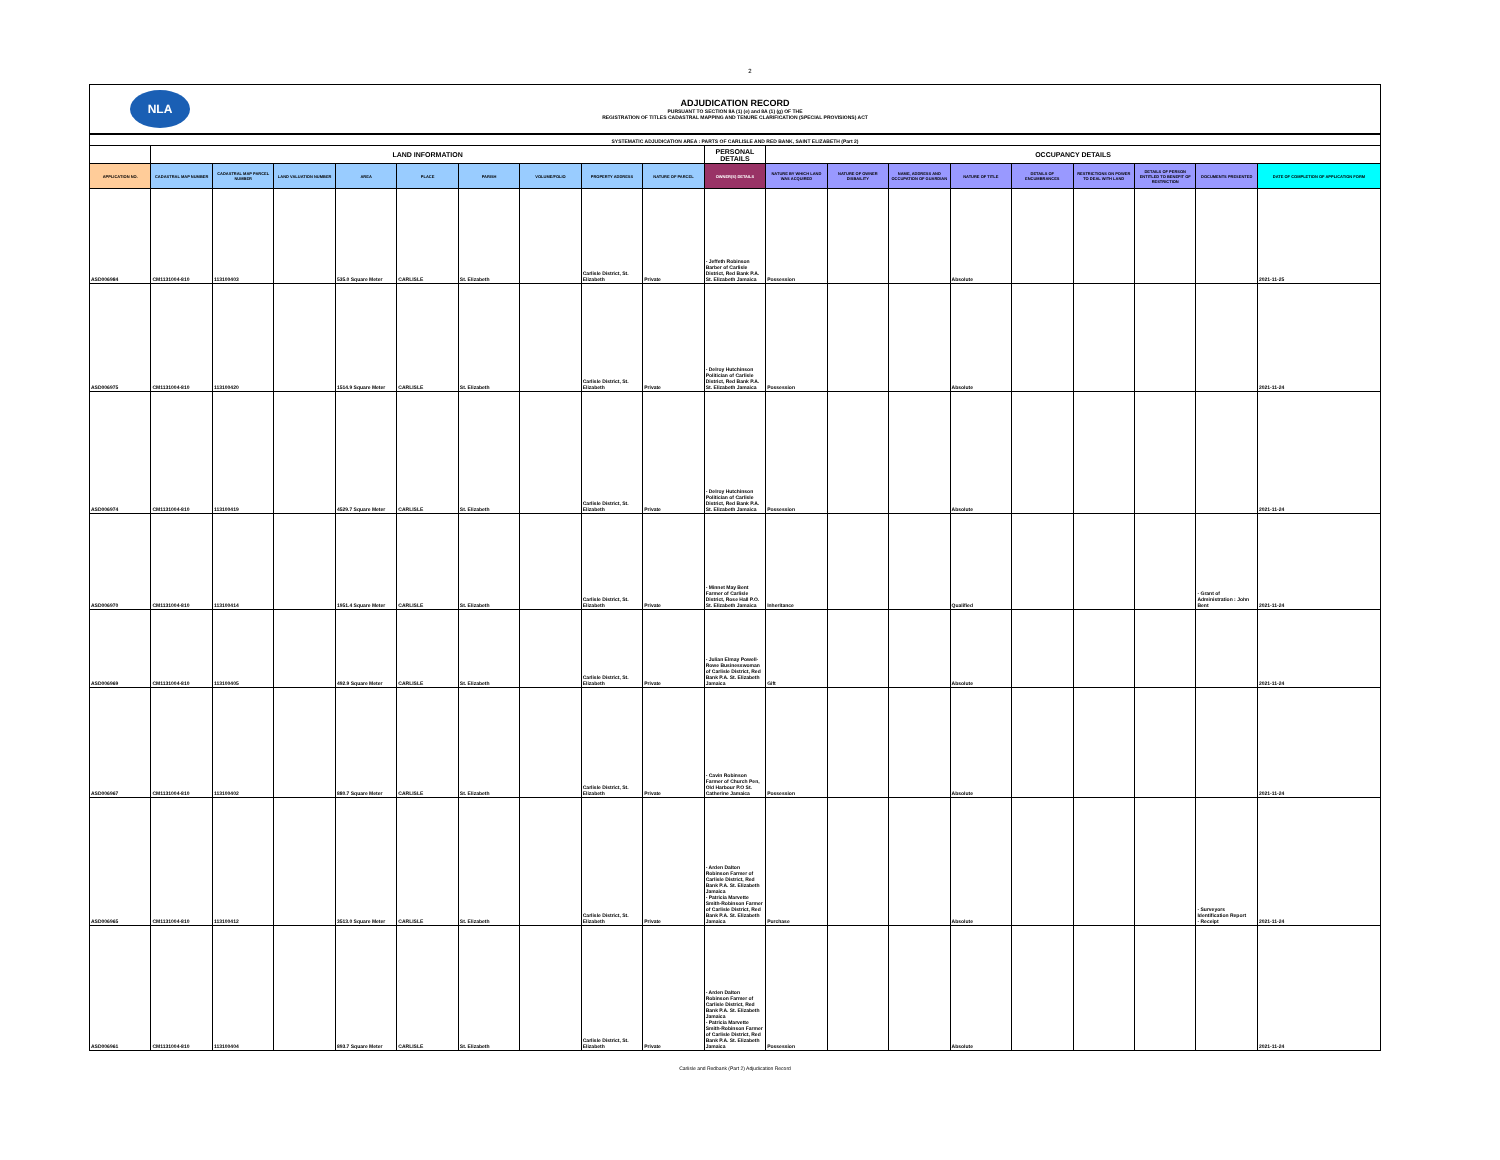2
NLA
ADJUDICATION RECORD
PURSUANT TO SECTION 8A (1) (e) and 8A (1) (g) OF THE
REGISTRATION OF TITLES CADASTRAL MAPPING AND TENURE CLARIFICATION (SPECIAL PROVISIONS) ACT
| SYSTEMATIC ADJUDICATION AREA : PARTS OF CARLISLE AND RED BANK, SAINT ELIZABETH (Part 2) | | | | | | | | | | | | | | | | | | | |
| | LAND INFORMATION | | | | | | | | | PERSONAL DETAILS | OCCUPANCY DETAILS | | | | | | | | |
| APPLICATION NO. | CADASTRAL MAP NUMBER | CADASTRAL MAP PARCEL NUMBER | LAND VALUATION NUMBER | AREA | PLACE | PARISH | VOLUME/FOLIO | PROPERTY ADDRESS | NATURE OF PARCEL | OWNER(S) DETAILS | NATURE BY WHICH LAND WAS ACQUIRED | NATURE OF OWNER DISBAILITY | NAME, ADDRESS AND OCCUPATION OF GUARDIAN | NATURE OF TITLE | DETAILS OF ENCUMBRANCES | RESTRICTIONS ON POWER TO DEAL WITH LAND | DETAILS OF PERSON ENTITLED TO BENEFIT OF RESTRICTION | DOCUMENTS PRESENTED | DATE OF COMPLETION OF APPLICATION FORM |
| ASD006984 | CM1131004-810 | 113100403 | | 535.0 Square Meter | CARLISLE | St. Elizabeth | | Carlisle District, St. Elizabeth | Private | - Jeffeth Robinson Barber of Carlisle District, Red Bank P.A. St. Elizabeth Jamaica | Possession | | | Absolute | | | | | 2021-11-25 |
| ASD006975 | CM1131004-810 | 113100420 | | 1514.9 Square Meter | CARLISLE | St. Elizabeth | | Carlisle District, St. Elizabeth | Private | - Delroy Hutchinson Politician of Carlisle District, Red Bank P.A. St. Elizabeth Jamaica | Possession | | | Absolute | | | | | 2021-11-24 |
| ASD006974 | CM1131004-810 | 113100419 | | 4529.7 Square Meter | CARLISLE | St. Elizabeth | | Carlisle District, St. Elizabeth | Private | - Delroy Hutchinson Politician of Carlisle District, Red Bank P.A. St. Elizabeth Jamaica | Possession | | | Absolute | | | | | 2021-11-24 |
| ASD006970 | CM1131004-810 | 113100414 | | 1951.4 Square Meter | CARLISLE | St. Elizabeth | | Carlisle District, St. Elizabeth | Private | - Minnet May Bent Farmer of Carlisle District, Rose Hall P.O. St. Elizabeth Jamaica | Inheritance | | | Qualified | | | | - Grant of Administration : John Bent | 2021-11-24 |
| ASD006969 | CM1131004-810 | 113100405 | | 492.9 Square Meter | CARLISLE | St. Elizabeth | | Carlisle District, St. Elizabeth | Private | - Julian Elmay Powell-Rowe Businesswoman of Carlisle District, Red Bank P.A. St. Elizabeth Jamaica | Gift | | | Absolute | | | | | 2021-11-24 |
| ASD006967 | CM1131004-810 | 113100402 | | 880.7 Square Meter | CARLISLE | St. Elizabeth | | Carlisle District, St. Elizabeth | Private | - Cavin Robinson Farmer of Church Pen, Old Harbour P.O St. Catherine Jamaica | Possession | | | Absolute | | | | | 2021-11-24 |
| ASD006965 | CM1131004-810 | 113100412 | | 3513.0 Square Meter | CARLISLE | St. Elizabeth | | Carlisle District, St. Elizabeth | Private | - Arden Dalton Robinson Farmer of Carlisle District, Red Bank P.A. St. Elizabeth Jamaica - Patricia Marvette Smith-Robinson Farmer of Carlisle District, Red Bank P.A. St. Elizabeth Jamaica | Purchase | | | Absolute | | | | - Surveyors Identification Report - Receipt | 2021-11-24 |
| ASD006961 | CM1131004-810 | 113100404 | | 893.7 Square Meter | CARLISLE | St. Elizabeth | | Carlisle District, St. Elizabeth | Private | - Arden Dalton Robinson Farmer of Carlisle District, Red Bank P.A. St. Elizabeth Jamaica - Patricia Marvette Smith-Robinson Farmer of Carlisle District, Red Bank P.A. St. Elizabeth Jamaica | Possession | | | Absolute | | | | | 2021-11-24 |
Carlisle and Redbank (Part 2) Adjudication Record